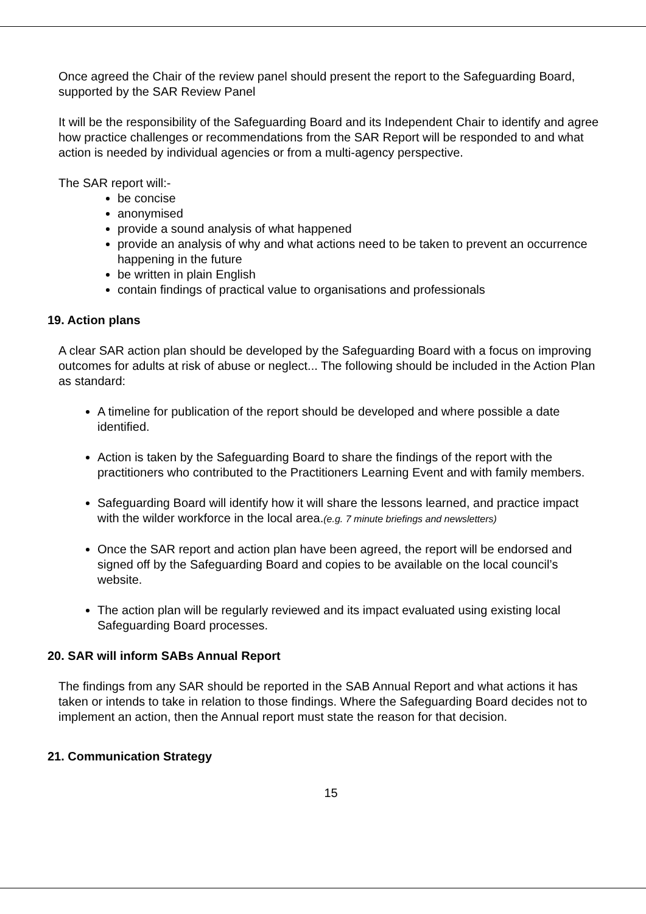Once agreed the Chair of the review panel should present the report to the Safeguarding Board, supported by the SAR Review Panel
It will be the responsibility of the Safeguarding Board and its Independent Chair to identify and agree how practice challenges or recommendations from the SAR Report will be responded to and what action is needed by individual agencies or from a multi-agency perspective.
The SAR report will:-
be concise
anonymised
provide a sound analysis of what happened
provide an analysis of why and what actions need to be taken to prevent an occurrence happening in the future
be written in plain English
contain findings of practical value to organisations and professionals
19. Action plans
A clear SAR action plan should be developed by the Safeguarding Board with a focus on improving outcomes for adults at risk of abuse or neglect... The following should be included in the Action Plan as standard:
A timeline for publication of the report should be developed and where possible a date identified.
Action is taken by the Safeguarding Board to share the findings of the report with the practitioners who contributed to the Practitioners Learning Event and with family members.
Safeguarding Board will identify how it will share the lessons learned, and practice impact with the wilder workforce in the local area.(e.g. 7 minute briefings and newsletters)
Once the SAR report and action plan have been agreed, the report will be endorsed and signed off by the Safeguarding Board and copies to be available on the local council’s website.
The action plan will be regularly reviewed and its impact evaluated using existing local Safeguarding Board processes.
20. SAR will inform SABs Annual Report
The findings from any SAR should be reported in the SAB Annual Report and what actions it has taken or intends to take in relation to those findings. Where the Safeguarding Board decides not to implement an action, then the Annual report must state the reason for that decision.
21. Communication Strategy
15